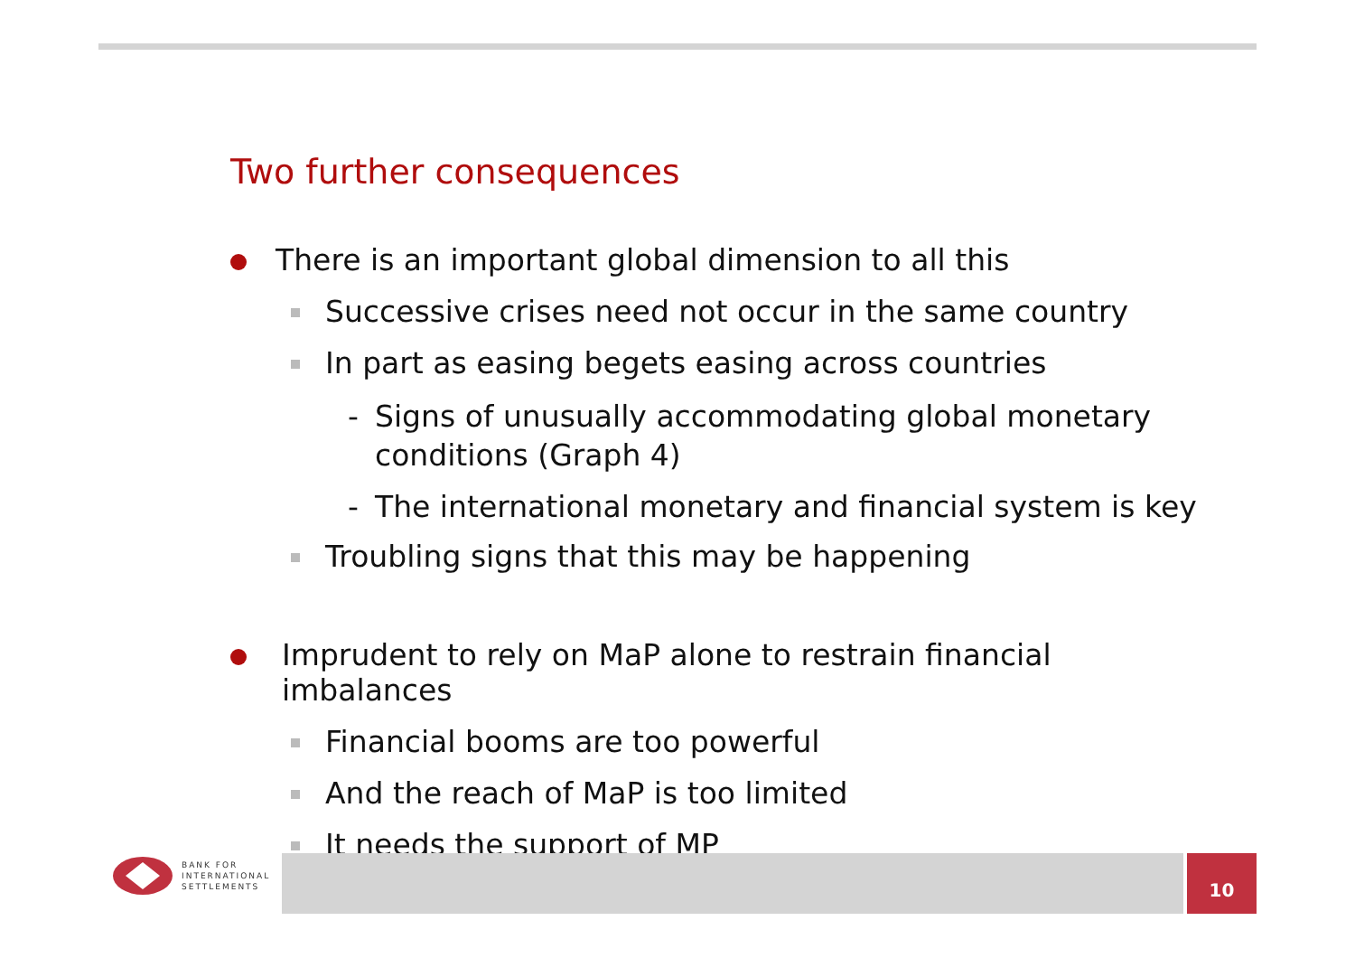Two further consequences
There is an important global dimension to all this
Successive crises need not occur in the same country
In part as easing begets easing across countries
- Signs of unusually accommodating global monetary conditions (Graph 4)
- The international monetary and financial system is key
Troubling signs that this may be happening
Imprudent to rely on MaP alone to restrain financial imbalances
Financial booms are too powerful
And the reach of MaP is too limited
It needs the support of MP
BANK FOR
INTERNATIONAL
SETTLEMENTS
10